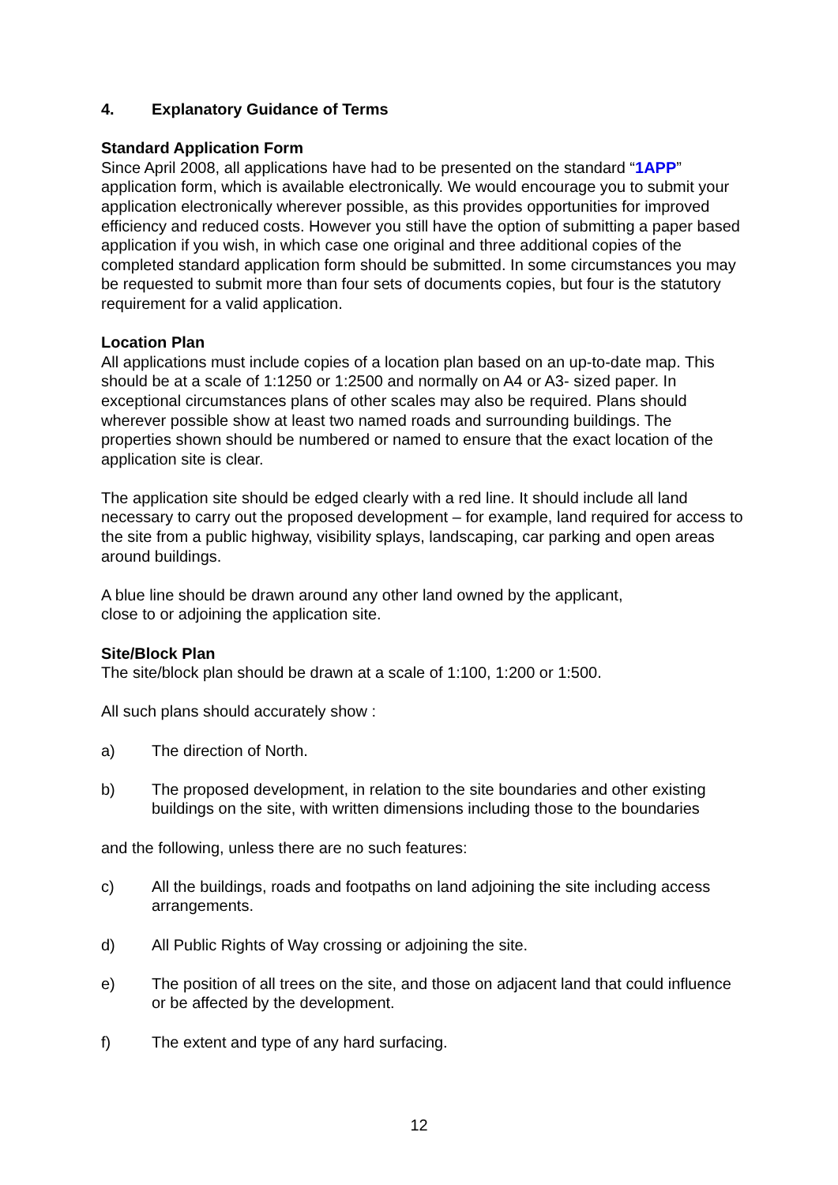4. Explanatory Guidance of Terms
Standard Application Form
Since April 2008, all applications have had to be presented on the standard “1APP” application form, which is available electronically. We would encourage you to submit your application electronically wherever possible, as this provides opportunities for improved efficiency and reduced costs. However you still have the option of submitting a paper based application if you wish, in which case one original and three additional copies of the completed standard application form should be submitted. In some circumstances you may be requested to submit more than four sets of documents copies, but four is the statutory requirement for a valid application.
Location Plan
All applications must include copies of a location plan based on an up-to-date map. This should be at a scale of 1:1250 or 1:2500 and normally on A4 or A3- sized paper. In exceptional circumstances plans of other scales may also be required. Plans should wherever possible show at least two named roads and surrounding buildings. The properties shown should be numbered or named to ensure that the exact location of the application site is clear.
The application site should be edged clearly with a red line. It should include all land necessary to carry out the proposed development – for example, land required for access to the site from a public highway, visibility splays, landscaping, car parking and open areas around buildings.
A blue line should be drawn around any other land owned by the applicant,
close to or adjoining the application site.
Site/Block Plan
The site/block plan should be drawn at a scale of 1:100, 1:200 or 1:500.
All such plans should accurately show :
a) The direction of North.
b) The proposed development, in relation to the site boundaries and other existing buildings on the site, with written dimensions including those to the boundaries
and the following, unless there are no such features:
c) All the buildings, roads and footpaths on land adjoining the site including access arrangements.
d) All Public Rights of Way crossing or adjoining the site.
e) The position of all trees on the site, and those on adjacent land that could influence or be affected by the development.
f) The extent and type of any hard surfacing.
12